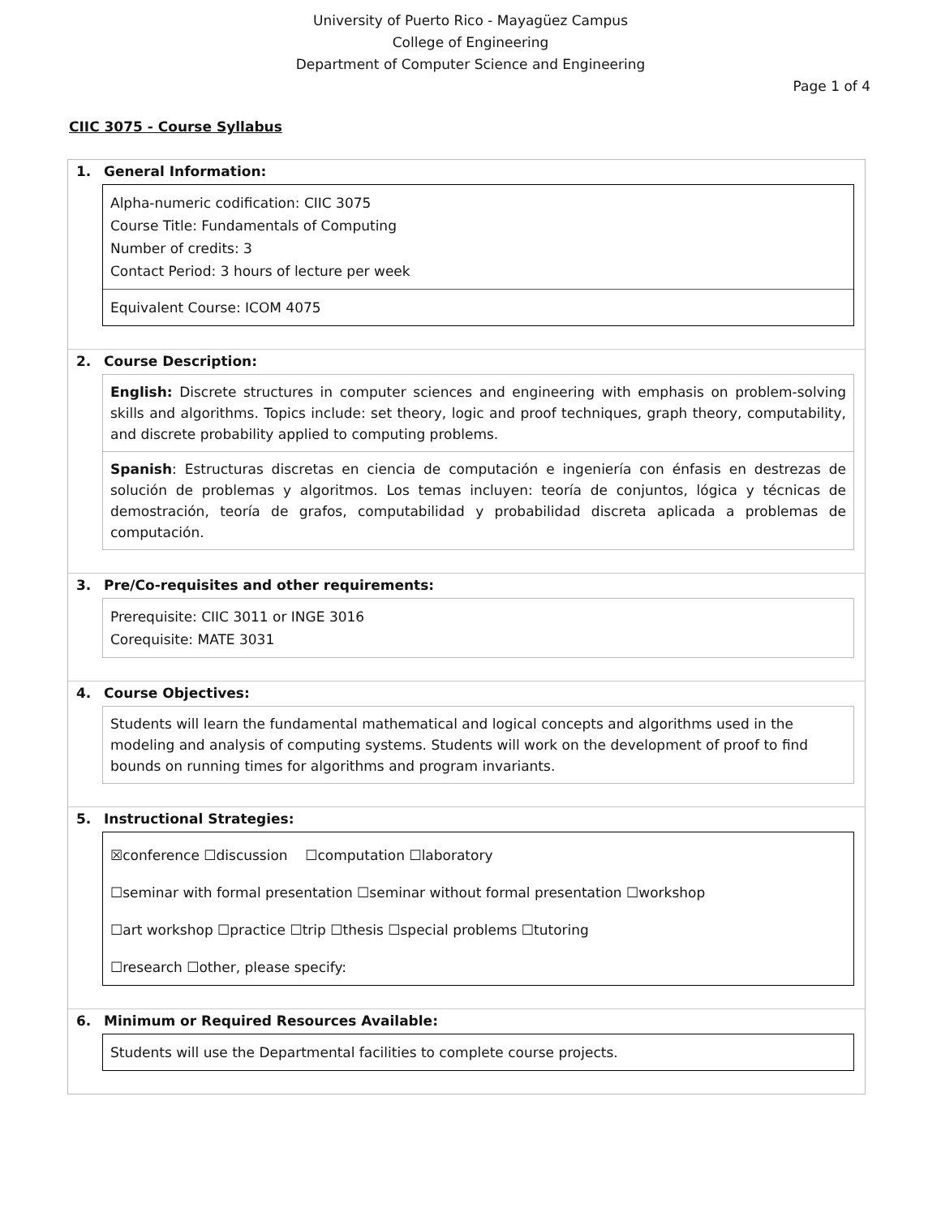University of Puerto Rico - Mayagüez Campus
College of Engineering
Department of Computer Science and Engineering
Page 1 of 4
CIIC 3075 - Course Syllabus
1. General Information:
Alpha-numeric codification: CIIC 3075
Course Title: Fundamentals of Computing
Number of credits: 3
Contact Period: 3 hours of lecture per week
Equivalent Course: ICOM 4075
2. Course Description:
English: Discrete structures in computer sciences and engineering with emphasis on problem-solving skills and algorithms. Topics include: set theory, logic and proof techniques, graph theory, computability, and discrete probability applied to computing problems.
Spanish: Estructuras discretas en ciencia de computación e ingeniería con énfasis en destrezas de solución de problemas y algoritmos. Los temas incluyen: teoría de conjuntos, lógica y técnicas de demostración, teoría de grafos, computabilidad y probabilidad discreta aplicada a problemas de computación.
3. Pre/Co-requisites and other requirements:
Prerequisite: CIIC 3011 or INGE 3016
Corequisite: MATE 3031
4. Course Objectives:
Students will learn the fundamental mathematical and logical concepts and algorithms used in the modeling and analysis of computing systems. Students will work on the development of proof to find bounds on running times for algorithms and program invariants.
5. Instructional Strategies:
☒conference ☐discussion ☐computation ☐laboratory
☐seminar with formal presentation ☐seminar without formal presentation ☐workshop
☐art workshop ☐practice ☐trip ☐thesis ☐special problems ☐tutoring
☐research ☐other, please specify:
6. Minimum or Required Resources Available:
Students will use the Departmental facilities to complete course projects.